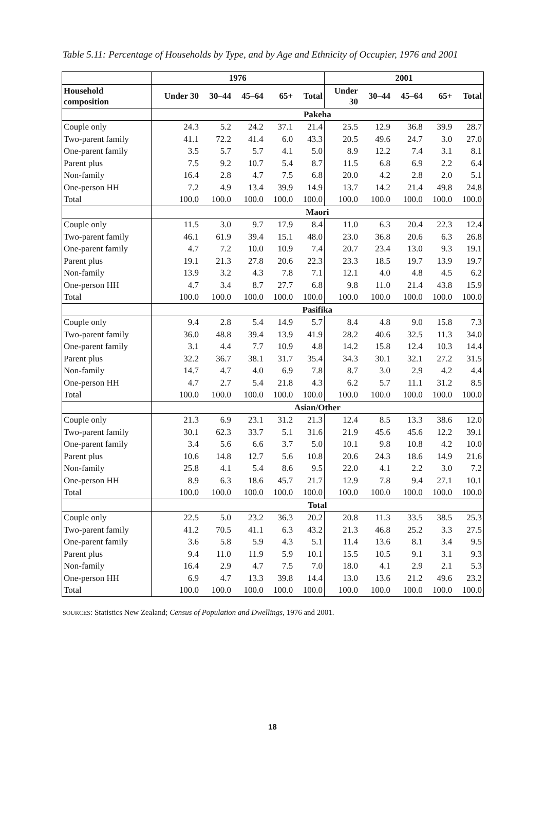Table 5.11: Percentage of Households by Type, and by Age and Ethnicity of Occupier, 1976 and 2001
| | 1976 | | | | | 2001 | | | | |
| --- | --- | --- | --- | --- | --- | --- | --- | --- | --- | --- |
| Household composition | Under 30 | 30–44 | 45–64 | 65+ | Total | Under 30 | 30–44 | 45–64 | 65+ | Total |
| | Pakeha | | | | | | | | | |
| Couple only | 24.3 | 5.2 | 24.2 | 37.1 | 21.4 | 25.5 | 12.9 | 36.8 | 39.9 | 28.7 |
| Two-parent family | 41.1 | 72.2 | 41.4 | 6.0 | 43.3 | 20.5 | 49.6 | 24.7 | 3.0 | 27.0 |
| One-parent family | 3.5 | 5.7 | 5.7 | 4.1 | 5.0 | 8.9 | 12.2 | 7.4 | 3.1 | 8.1 |
| Parent plus | 7.5 | 9.2 | 10.7 | 5.4 | 8.7 | 11.5 | 6.8 | 6.9 | 2.2 | 6.4 |
| Non-family | 16.4 | 2.8 | 4.7 | 7.5 | 6.8 | 20.0 | 4.2 | 2.8 | 2.0 | 5.1 |
| One-person HH | 7.2 | 4.9 | 13.4 | 39.9 | 14.9 | 13.7 | 14.2 | 21.4 | 49.8 | 24.8 |
| Total | 100.0 | 100.0 | 100.0 | 100.0 | 100.0 | 100.0 | 100.0 | 100.0 | 100.0 | 100.0 |
| | Maori | | | | | | | | | |
| Couple only | 11.5 | 3.0 | 9.7 | 17.9 | 8.4 | 11.0 | 6.3 | 20.4 | 22.3 | 12.4 |
| Two-parent family | 46.1 | 61.9 | 39.4 | 15.1 | 48.0 | 23.0 | 36.8 | 20.6 | 6.3 | 26.8 |
| One-parent family | 4.7 | 7.2 | 10.0 | 10.9 | 7.4 | 20.7 | 23.4 | 13.0 | 9.3 | 19.1 |
| Parent plus | 19.1 | 21.3 | 27.8 | 20.6 | 22.3 | 23.3 | 18.5 | 19.7 | 13.9 | 19.7 |
| Non-family | 13.9 | 3.2 | 4.3 | 7.8 | 7.1 | 12.1 | 4.0 | 4.8 | 4.5 | 6.2 |
| One-person HH | 4.7 | 3.4 | 8.7 | 27.7 | 6.8 | 9.8 | 11.0 | 21.4 | 43.8 | 15.9 |
| Total | 100.0 | 100.0 | 100.0 | 100.0 | 100.0 | 100.0 | 100.0 | 100.0 | 100.0 | 100.0 |
| | Pasifika | | | | | | | | | |
| Couple only | 9.4 | 2.8 | 5.4 | 14.9 | 5.7 | 8.4 | 4.8 | 9.0 | 15.8 | 7.3 |
| Two-parent family | 36.0 | 48.8 | 39.4 | 13.9 | 41.9 | 28.2 | 40.6 | 32.5 | 11.3 | 34.0 |
| One-parent family | 3.1 | 4.4 | 7.7 | 10.9 | 4.8 | 14.2 | 15.8 | 12.4 | 10.3 | 14.4 |
| Parent plus | 32.2 | 36.7 | 38.1 | 31.7 | 35.4 | 34.3 | 30.1 | 32.1 | 27.2 | 31.5 |
| Non-family | 14.7 | 4.7 | 4.0 | 6.9 | 7.8 | 8.7 | 3.0 | 2.9 | 4.2 | 4.4 |
| One-person HH | 4.7 | 2.7 | 5.4 | 21.8 | 4.3 | 6.2 | 5.7 | 11.1 | 31.2 | 8.5 |
| Total | 100.0 | 100.0 | 100.0 | 100.0 | 100.0 | 100.0 | 100.0 | 100.0 | 100.0 | 100.0 |
| | Asian/Other | | | | | | | | | |
| Couple only | 21.3 | 6.9 | 23.1 | 31.2 | 21.3 | 12.4 | 8.5 | 13.3 | 38.6 | 12.0 |
| Two-parent family | 30.1 | 62.3 | 33.7 | 5.1 | 31.6 | 21.9 | 45.6 | 45.6 | 12.2 | 39.1 |
| One-parent family | 3.4 | 5.6 | 6.6 | 3.7 | 5.0 | 10.1 | 9.8 | 10.8 | 4.2 | 10.0 |
| Parent plus | 10.6 | 14.8 | 12.7 | 5.6 | 10.8 | 20.6 | 24.3 | 18.6 | 14.9 | 21.6 |
| Non-family | 25.8 | 4.1 | 5.4 | 8.6 | 9.5 | 22.0 | 4.1 | 2.2 | 3.0 | 7.2 |
| One-person HH | 8.9 | 6.3 | 18.6 | 45.7 | 21.7 | 12.9 | 7.8 | 9.4 | 27.1 | 10.1 |
| Total | 100.0 | 100.0 | 100.0 | 100.0 | 100.0 | 100.0 | 100.0 | 100.0 | 100.0 | 100.0 |
| | Total | | | | | | | | | |
| Couple only | 22.5 | 5.0 | 23.2 | 36.3 | 20.2 | 20.8 | 11.3 | 33.5 | 38.5 | 25.3 |
| Two-parent family | 41.2 | 70.5 | 41.1 | 6.3 | 43.2 | 21.3 | 46.8 | 25.2 | 3.3 | 27.5 |
| One-parent family | 3.6 | 5.8 | 5.9 | 4.3 | 5.1 | 11.4 | 13.6 | 8.1 | 3.4 | 9.5 |
| Parent plus | 9.4 | 11.0 | 11.9 | 5.9 | 10.1 | 15.5 | 10.5 | 9.1 | 3.1 | 9.3 |
| Non-family | 16.4 | 2.9 | 4.7 | 7.5 | 7.0 | 18.0 | 4.1 | 2.9 | 2.1 | 5.3 |
| One-person HH | 6.9 | 4.7 | 13.3 | 39.8 | 14.4 | 13.0 | 13.6 | 21.2 | 49.6 | 23.2 |
| Total | 100.0 | 100.0 | 100.0 | 100.0 | 100.0 | 100.0 | 100.0 | 100.0 | 100.0 | 100.0 |
SOURCES: Statistics New Zealand; Census of Population and Dwellings, 1976 and 2001.
18